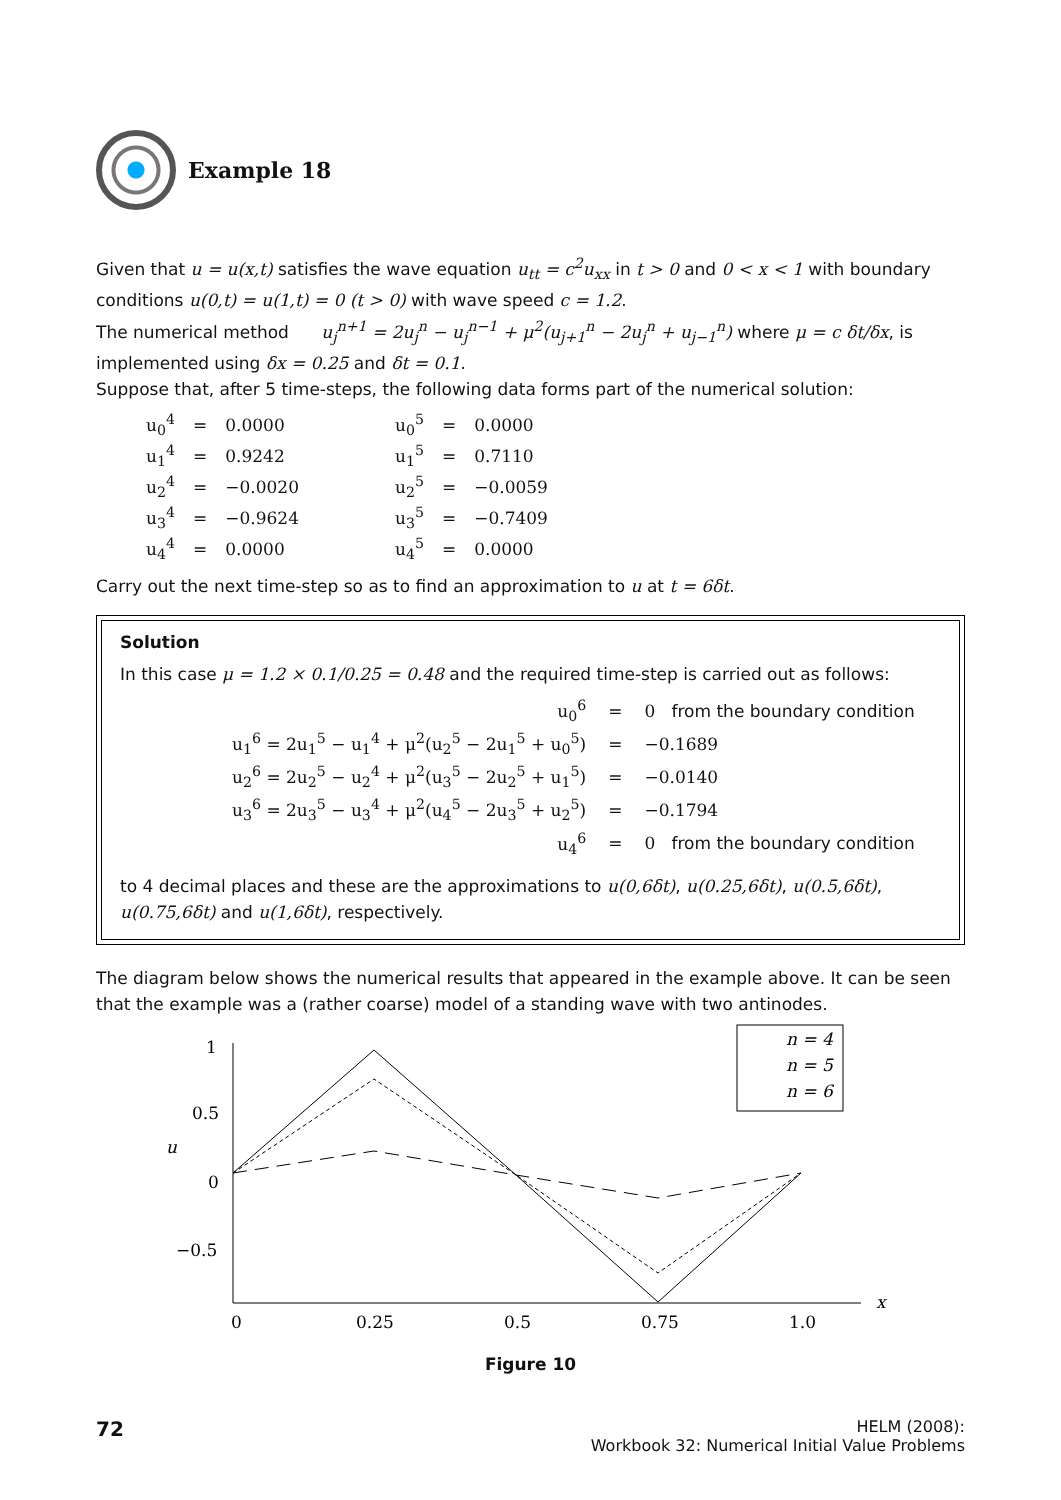Example 18
Given that u = u(x,t) satisfies the wave equation u<sub>tt</sub> = c<sup>2</sup>u<sub>xx</sub> in t > 0 and 0 < x < 1 with boundary conditions u(0,t) = u(1,t) = 0 (t > 0) with wave speed c = 1.2.
The numerical method u<sub>j</sub><sup>n+1</sup> = 2u<sub>j</sub><sup>n</sup> − u<sub>j</sub><sup>n−1</sup> + μ<sup>2</sup>(u<sub>j+1</sub><sup>n</sup> − 2u<sub>j</sub><sup>n</sup> + u<sub>j−1</sub><sup>n</sup>) where μ = c δt/δx, is implemented using δx = 0.25 and δt = 0.1.
Suppose that, after 5 time-steps, the following data forms part of the numerical solution:
| u<sub>0</sub><sup>4</sup> | = | 0.0000 | | u<sub>0</sub><sup>5</sup> | = | 0.0000 |
| u<sub>1</sub><sup>4</sup> | = | 0.9242 | | u<sub>1</sub><sup>5</sup> | = | 0.7110 |
| u<sub>2</sub><sup>4</sup> | = | −0.0020 | | u<sub>2</sub><sup>5</sup> | = | −0.0059 |
| u<sub>3</sub><sup>4</sup> | = | −0.9624 | | u<sub>3</sub><sup>5</sup> | = | −0.7409 |
| u<sub>4</sub><sup>4</sup> | = | 0.0000 | | u<sub>4</sub><sup>5</sup> | = | 0.0000 |
Carry out the next time-step so as to find an approximation to u at t = 6δt.
Solution
In this case μ = 1.2 × 0.1/0.25 = 0.48 and the required time-step is carried out as follows:
| u<sub>0</sub><sup>6</sup> | = | 0 from the boundary condition |
| u<sub>1</sub><sup>6</sup> = 2u<sub>1</sub><sup>5</sup> − u<sub>1</sub><sup>4</sup> + μ<sup>2</sup>(u<sub>2</sub><sup>5</sup> − 2u<sub>1</sub><sup>5</sup> + u<sub>0</sub><sup>5</sup>) | = | −0.1689 |
| u<sub>2</sub><sup>6</sup> = 2u<sub>2</sub><sup>5</sup> − u<sub>2</sub><sup>4</sup> + μ<sup>2</sup>(u<sub>3</sub><sup>5</sup> − 2u<sub>2</sub><sup>5</sup> + u<sub>1</sub><sup>5</sup>) | = | −0.0140 |
| u<sub>3</sub><sup>6</sup> = 2u<sub>3</sub><sup>5</sup> − u<sub>3</sub><sup>4</sup> + μ<sup>2</sup>(u<sub>4</sub><sup>5</sup> − 2u<sub>3</sub><sup>5</sup> + u<sub>2</sub><sup>5</sup>) | = | −0.1794 |
| u<sub>4</sub><sup>6</sup> | = | 0 from the boundary condition |
to 4 decimal places and these are the approximations to u(0,6δt), u(0.25,6δt), u(0.5,6δt), u(0.75,6δt) and u(1,6δt), respectively.
The diagram below shows the numerical results that appeared in the example above. It can be seen that the example was a (rather coarse) model of a standing wave with two antinodes.
1
0.5
0
−0.5
u
x
0
0.25
0.5
0.75
1.0
n = 4
n = 5
n = 6
Figure 10
72
HELM (2008):
Workbook 32: Numerical Initial Value Problems